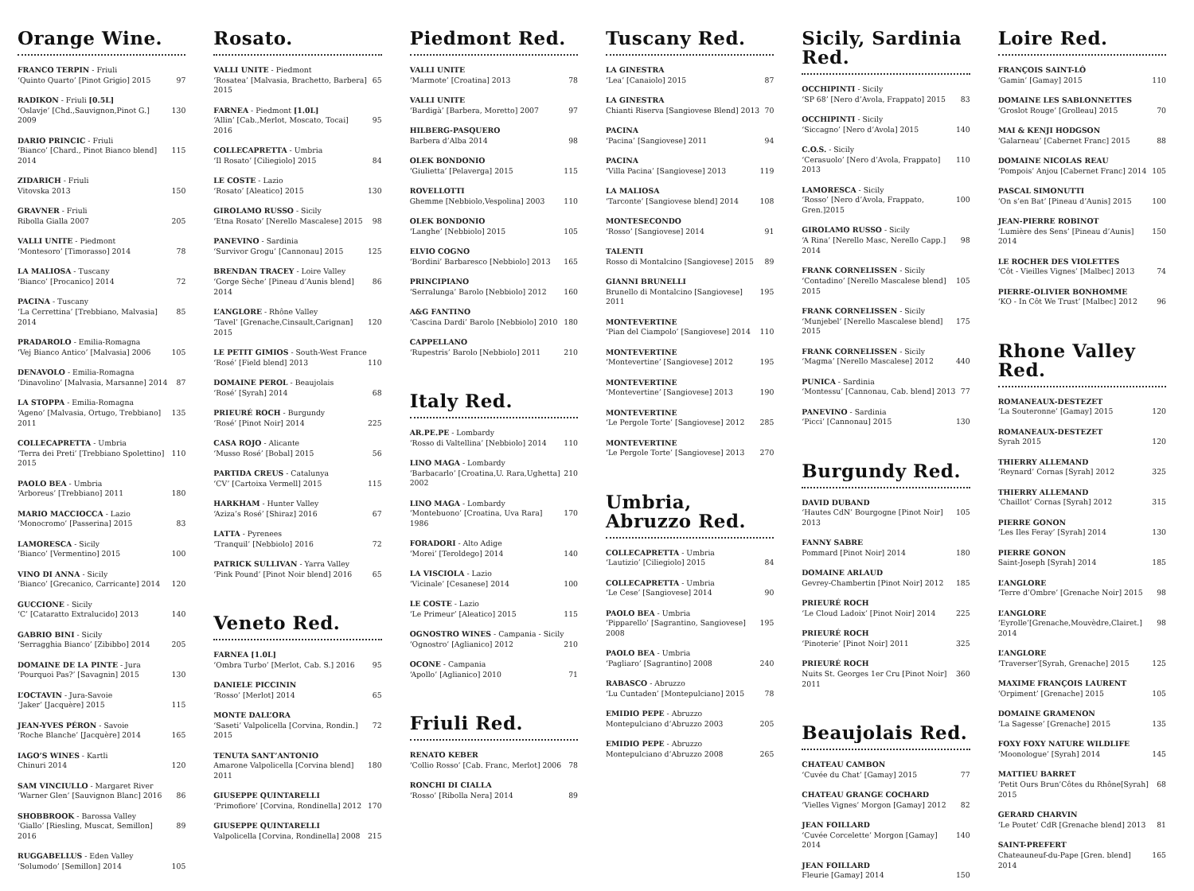Orange Wine.
FRANCO TERPIN - Friuli
‘Quinto Quarto’ [Pinot Grigio] 2015 97
RADIKON - Friuli [0.5L]
‘Oslavje’ [Chd.,Sauvignon,Pinot G.] 2009 130
DARIO PRINCIC - Friuli
‘Bianco’ [Chard., Pinot Bianco blend] 2014 115
ZIDARICH - Friuli
Vitovska 2013 150
GRAVNER - Friuli
Ribolla Gialla 2007 205
VALLI UNITE - Piedmont
‘Montesoro’ [Timorasso] 2014 78
LA MALIOSA - Tuscany
‘Bianco’ [Procanico] 2014 72
PACINA - Tuscany
‘La Cerrettina’ [Trebbiano, Malvasia] 2014 85
PRADAROLO - Emilia-Romagna
‘Vej Bianco Antico’ [Malvasia] 2006 105
DENAVOLO - Emilia-Romagna
‘Dinavolino’ [Malvasia, Marsanne] 2014 87
LA STOPPA - Emilia-Romagna
‘Ageno’ [Malvasia, Ortugo, Trebbiano] 2011 135
COLLECAPRETTA - Umbria
‘Terra dei Preti’ [Trebbiano Spolettino] 2015 110
PAOLO BEA - Umbria
‘Arboreus’ [Trebbiano] 2011 180
MARIO MACCIOCCA - Lazio
‘Monocromo’ [Passerina] 2015 83
LAMORESCA - Sicily
‘Bianco’ [Vermentino] 2015 100
VINO DI ANNA - Sicily
‘Bianco’ [Grecanico, Carricante] 2014 120
GUCCIONE - Sicily
‘C’ [Cataratto Extralucido] 2013 140
GABRIO BINI - Sicily
‘Serragghia Bianco’ [Zibibbo] 2014 205
DOMAINE DE LA PINTE - Jura
‘Pourquoi Pas?’ [Savagnin] 2015 130
L’OCTAVIN - Jura-Savoie
‘Jaker’ [Jacquère] 2015 115
JEAN-YVES PÉRON - Savoie
‘Roche Blanche’ [Jacquère] 2014 165
IAGO’S WINES - Kartli
Chinuri 2014 120
SAM VINCIULLO - Margaret River
‘Warner Glen’ [Sauvignon Blanc] 2016 86
SHOBBROOK - Barossa Valley
‘Giallo’ [Riesling, Muscat, Semillon] 2016 89
RUGGABELLUS - Eden Valley
‘Solumodo’ [Semillon] 2014 105
Rosato.
VALLI UNITE - Piedmont
‘Rosatea’ [Malvasia, Brachetto, Barbera] 2015 65
FARNEA - Piedmont [1.0L]
‘Allin’ [Cab.,Merlot, Moscato, Tocai] 2016 95
COLLECAPRETTA - Umbria
‘Il Rosato’ [Ciliegiolo] 2015 84
LE COSTE - Lazio
‘Rosato’ [Aleatico] 2015 130
GIROLAMO RUSSO - Sicily
‘Etna Rosato’ [Nerello Mascalese] 2015 98
PANEVINO - Sardinia
‘Survivor Grogu’ [Cannonau] 2015 125
BRENDAN TRACEY - Loire Valley
‘Gorge Sèche’ [Pineau d’Aunis blend] 2014 86
L’ANGLORE - Rhône Valley
‘Tavel’ [Grenache,Cinsault,Carignan] 2015 120
LE PETIT GIMIOS - South-West France
‘Rosé’ [Field blend] 2013 110
DOMAINE PEROL - Beaujolais
‘Rosé’ [Syrah] 2014 68
PRIEURÉ ROCH - Burgundy
‘Rosé’ [Pinot Noir] 2014 225
CASA ROJO - Alicante
‘Musso Rosé’ [Bobal] 2015 56
PARTIDA CREUS - Catalunya
‘CV’ [Cartoixa Vermell] 2015 115
HARKHAM - Hunter Valley
‘Aziza’s Rosé’ [Shiraz] 2016 67
LATTA - Pyrenees
‘Tranquil’ [Nebbiolo] 2016 72
PATRICK SULLIVAN - Yarra Valley
‘Pink Pound’ [Pinot Noir blend] 2016 65
Veneto Red.
FARNEA [1.0L]
‘Ombra Turbo’ [Merlot, Cab. S.] 2016 95
DANIELE PICCININ
‘Rosso’ [Merlot] 2014 65
MONTE DALL’ORA
‘Saseti’ Valpolicella [Corvina, Rondin.] 2015 72
TENUTA SANT’ANTONIO
Amarone Valpolicella [Corvina blend] 2011 180
GIUSEPPE QUINTARELLI
‘Primofiore’ [Corvina, Rondinella] 2012 170
GIUSEPPE QUINTARELLI
Valpolicella [Corvina, Rondinella] 2008 215
Piedmont Red.
VALLI UNITE
‘Marmote’ [Croatina] 2013 78
VALLI UNITE
‘Bardigà’ [Barbera, Moretto] 2007 97
HILBERG-PASQUERO
Barbera d’Alba 2014 98
OLEK BONDONIO
‘Giulietta’ [Pelaverga] 2015 115
ROVELLOTTI
Ghemme [Nebbiolo,Vespolina] 2003 110
OLEK BONDONIO
‘Langhe’ [Nebbiolo] 2015 105
ELVIO COGNO
‘Bordini’ Barbaresco [Nebbiolo] 2013 165
PRINCIPIANO
‘Serralunga’ Barolo [Nebbiolo] 2012 160
A&G FANTINO
‘Cascina Dardi’ Barolo [Nebbiolo] 2010 180
CAPPELLANO
‘Rupestris’ Barolo [Nebbiolo] 2011 210
Italy Red.
AR.PE.PE - Lombardy
‘Rosso di Valtellina’ [Nebbiolo] 2014 110
LINO MAGA - Lombardy
‘Barbacarlo’ [Croatina,U. Rara,Ughetta] 2002 210
LINO MAGA - Lombardy
‘Montebuono’ [Croatina, Uva Rara] 1986 170
FORADORI - Alto Adige
‘Morei’ [Teroldego] 2014 140
LA VISCIOLA - Lazio
‘Vicinale’ [Cesanese] 2014 100
LE COSTE - Lazio
‘Le Primeur’ [Aleatico] 2015 115
OGNOSTRO WINES - Campania - Sicily
‘Ognostro’ [Aglianico] 2012 210
OCONE - Campania
‘Apollo’ [Aglianico] 2010 71
Friuli Red.
RENATO KEBER
‘Collio Rosso’ [Cab. Franc, Merlot] 2006 78
RONCHI DI CIALLA
‘Rosso’ [Ribolla Nera] 2014 89
Tuscany Red.
LA GINESTRA
‘Lea’ [Canaiolo] 2015 87
LA GINESTRA
Chianti Riserva [Sangiovese Blend] 2013 70
PACINA
‘Pacina’ [Sangiovese] 2011 94
PACINA
‘Villa Pacina’ [Sangiovese] 2013 119
LA MALIOSA
‘Tarconte’ [Sangiovese blend] 2014 108
MONTESECONDO
‘Rosso’ [Sangiovese] 2014 91
TALENTI
Rosso di Montalcino [Sangiovese] 2015 89
GIANNI BRUNELLI
Brunello di Montalcino [Sangiovese] 2011 195
MONTEVERTINE
‘Pian del Ciampolo’ [Sangiovese] 2014 110
MONTEVERTINE
‘Montevertine’ [Sangiovese] 2012 195
MONTEVERTINE
‘Montevertine’ [Sangiovese] 2013 190
MONTEVERTINE
‘Le Pergole Torte’ [Sangiovese] 2012 285
MONTEVERTINE
‘Le Pergole Torte’ [Sangiovese] 2013 270
Umbria,
Abruzzo Red.
COLLECAPRETTA - Umbria
‘Lautizio’ [Ciliegiolo] 2015 84
COLLECAPRETTA - Umbria
‘Le Cese’ [Sangiovese] 2014 90
PAOLO BEA - Umbria
‘Pipparello’ [Sagrantino, Sangiovese] 2008 195
PAOLO BEA - Umbria
‘Pagliaro’ [Sagrantino] 2008 240
RABASCO - Abruzzo
‘Lu Cuntaden’ [Montepulciano] 2015 78
EMIDIO PEPE - Abruzzo
Montepulciano d’Abruzzo 2003 205
EMIDIO PEPE - Abruzzo
Montepulciano d’Abruzzo 2008 265
Sicily, Sardinia
Red.
OCCHIPINTI - Sicily
‘SP 68’ [Nero d’Avola, Frappato] 2015 83
OCCHIPINTI - Sicily
‘Siccagno’ [Nero d’Avola] 2015 140
C.O.S. - Sicily
‘Cerasuolo’ [Nero d’Avola, Frappato] 2013 110
LAMORESCA - Sicily
‘Rosso’ [Nero d’Avola, Frappato, Gren.]2015 100
GIROLAMO RUSSO - Sicily
‘A Rina’ [Nerello Masc, Nerello Capp.] 2014 98
FRANK CORNELISSEN - Sicily
‘Contadino’ [Nerello Mascalese blend] 2015 105
FRANK CORNELISSEN - Sicily
‘Munjebel’ [Nerello Mascalese blend] 2015 175
FRANK CORNELISSEN - Sicily
‘Magma’ [Nerello Mascalese] 2012 440
PUNICA - Sardinia
‘Montessu’ [Cannonau, Cab. blend] 2013 77
PANEVINO - Sardinia
‘Picci’ [Cannonau] 2015 130
Burgundy Red.
DAVID DUBAND
‘Hautes CdN’ Bourgogne [Pinot Noir] 2013 105
FANNY SABRE
Pommard [Pinot Noir] 2014 180
DOMAINE ARLAUD
Gevrey-Chambertin [Pinot Noir] 2012 185
PRIEURÉ ROCH
‘Le Cloud Ladoix’ [Pinot Noir] 2014 225
PRIEURÉ ROCH
‘Pinoterie’ [Pinot Noir] 2011 325
PRIEURÉ ROCH
Nuits St. Georges 1er Cru [Pinot Noir] 2011 360
Beaujolais Red.
CHATEAU CAMBON
‘Cuvée du Chat’ [Gamay] 2015 77
CHATEAU GRANGE COCHARD
‘Vielles Vignes’ Morgon [Gamay] 2012 82
JEAN FOILLARD
‘Cuvée Corcelette’ Morgon [Gamay] 2014 140
JEAN FOILLARD
Fleurie [Gamay] 2014 150
Loire Red.
FRANÇOIS SAINT-LÔ
‘Gamin’ [Gamay] 2015 110
DOMAINE LES SABLONNETTES
‘Groslot Rouge’ [Grolleau] 2015 70
MAI & KENJI HODGSON
‘Galarneau’ [Cabernet Franc] 2015 88
DOMAINE NICOLAS REAU
‘Pompois’ Anjou [Cabernet Franc] 2014 105
PASCAL SIMONUTTI
‘On s’en Bat’ [Pineau d’Aunis] 2015 100
JEAN-PIERRE ROBINOT
‘Lumière des Sens’ [Pineau d’Aunis] 2014 150
LE ROCHER DES VIOLETTES
‘Côt - Vieilles Vignes’ [Malbec] 2013 74
PIERRE-OLIVIER BONHOMME
‘KO - In Côt We Trust’ [Malbec] 2012 96
Rhone Valley
Red.
ROMANEAUX-DESTEZET
‘La Souteronne’ [Gamay] 2015 120
ROMANEAUX-DESTEZET
Syrah 2015 120
THIERRY ALLEMAND
‘Reynard’ Cornas [Syrah] 2012 325
THIERRY ALLEMAND
‘Chaillot’ Cornas [Syrah] 2012 315
PIERRE GONON
‘Les Iles Feray’ [Syrah] 2014 130
PIERRE GONON
Saint-Joseph [Syrah] 2014 185
L’ANGLORE
‘Terre d’Ombre’ [Grenache Noir] 2015 98
L’ANGLORE
‘Eyrolle’[Grenache,Mouvèdre,Clairet.] 2014 98
L’ANGLORE
‘Traverser’[Syrah, Grenache] 2015 125
MAXIME FRANÇOIS LAURENT
‘Orpiment’ [Grenache] 2015 105
DOMAINE GRAMENON
‘La Sagesse’ [Grenache] 2015 135
FOXY FOXY NATURE WILDLIFE
‘Moonologue’ [Syrah] 2014 145
MATTIEU BARRET
‘Petit Ours Brun’Côtes du Rhône[Syrah] 2015 68
GERARD CHARVIN
‘Le Poutet’ CdR [Grenache blend] 2013 81
SAINT-PREFERT
Chateauneuf-du-Pape [Gren. blend] 2014 165